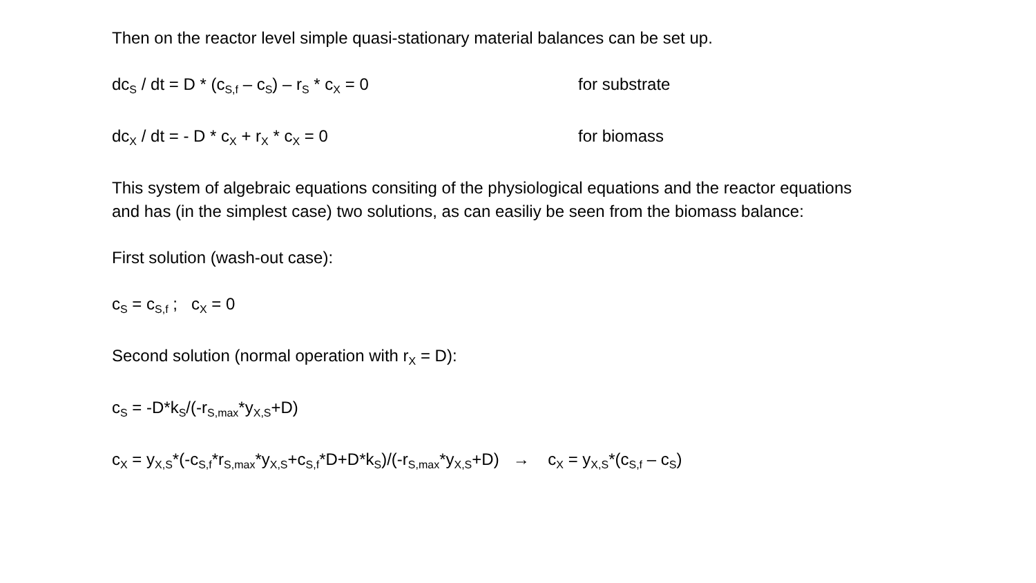Then on the reactor level simple quasi-stationary material balances can be set up.
dc<sub>S</sub> / dt = D * (c<sub>S,f</sub> – c<sub>S</sub>) – r<sub>S</sub> * c<sub>X</sub> = 0 for substrate
dc<sub>X</sub> / dt = - D * c<sub>X</sub> + r<sub>X</sub> * c<sub>X</sub> = 0 for biomass
This system of algebraic equations consiting of the physiological equations and the reactor equations
and has (in the simplest case) two solutions, as can easiliy be seen from the biomass balance:
First solution (wash-out case):
c<sub>S</sub> = c<sub>S,f</sub> ; c<sub>X</sub> = 0
Second solution (normal operation with r<sub>X</sub> = D):
c<sub>S</sub> = -D*k<sub>S</sub>/(-r<sub>S,max</sub>*y<sub>X,S</sub>+D)
c<sub>X</sub> = y<sub>X,S</sub>*(-c<sub>S,f</sub>*r<sub>S,max</sub>*y<sub>X,S</sub>+c<sub>S,f</sub>*D+D*k<sub>S</sub>)/(-r<sub>S,max</sub>*y<sub>X,S</sub>+D) → c<sub>X</sub> = y<sub>X,S</sub>*(c<sub>S,f</sub> – c<sub>S</sub>)